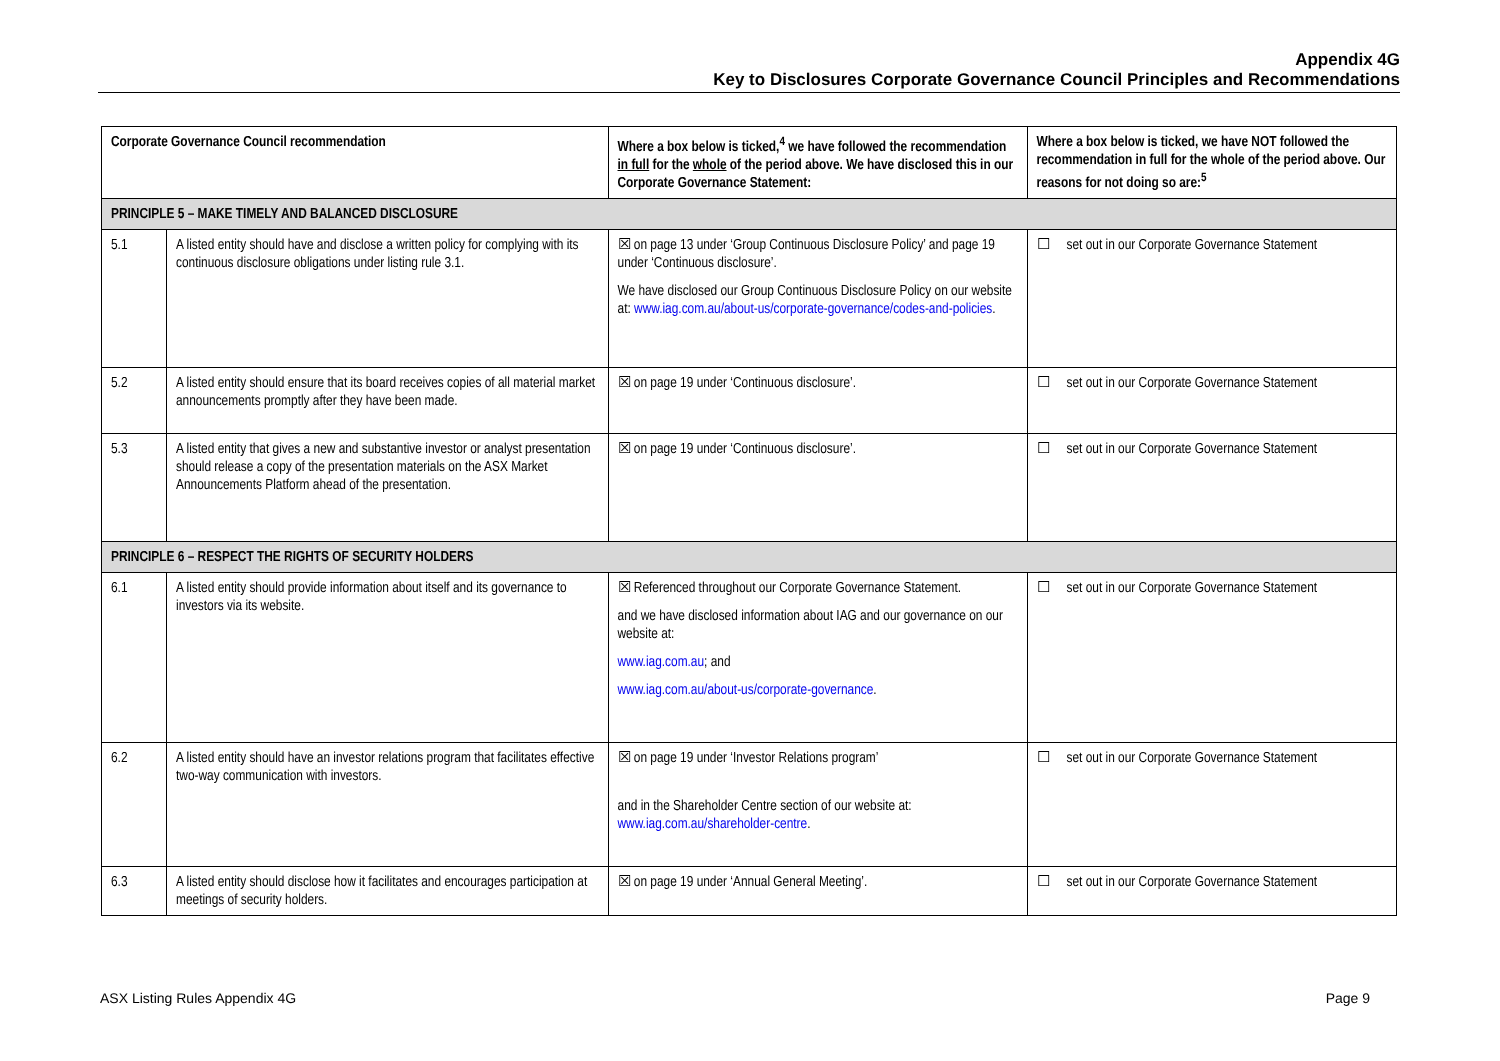Appendix 4G
Key to Disclosures Corporate Governance Council Principles and Recommendations
| Corporate Governance Council recommendation | | Where a box below is ticked,<sup>4</sup> we have followed the recommendation in full for the whole of the period above. We have disclosed this in our Corporate Governance Statement: | Where a box below is ticked, we have NOT followed the recommendation in full for the whole of the period above. Our reasons for not doing so are:<sup>5</sup> |
| --- | --- | --- | --- |
| PRINCIPLE 5 – MAKE TIMELY AND BALANCED DISCLOSURE | | | |
| 5.1 | A listed entity should have and disclose a written policy for complying with its continuous disclosure obligations under listing rule 3.1. | ☒ on page 13 under ‘Group Continuous Disclosure Policy’ and page 19 under ‘Continuous disclosure’. We have disclosed our Group Continuous Disclosure Policy on our website at: www.iag.com.au/about-us/corporate-governance/codes-and-policies . | ☐ set out in our Corporate Governance Statement |
| 5.2 | A listed entity should ensure that its board receives copies of all material market announcements promptly after they have been made. | ☒ on page 19 under ‘Continuous disclosure’. | ☐ set out in our Corporate Governance Statement |
| 5.3 | A listed entity that gives a new and substantive investor or analyst presentation should release a copy of the presentation materials on the ASX Market Announcements Platform ahead of the presentation. | ☒ on page 19 under ‘Continuous disclosure’. | ☐ set out in our Corporate Governance Statement |
| PRINCIPLE 6 – RESPECT THE RIGHTS OF SECURITY HOLDERS | | | |
| 6.1 | A listed entity should provide information about itself and its governance to investors via its website. | ☒ Referenced throughout our Corporate Governance Statement. and we have disclosed information about IAG and our governance on our website at: www.iag.com.au ; and www.iag.com.au/about-us/corporate-governance . | ☐ set out in our Corporate Governance Statement |
| 6.2 | A listed entity should have an investor relations program that facilitates effective two-way communication with investors. | ☒ on page 19 under ‘Investor Relations program’ and in the Shareholder Centre section of our website at: www.iag.com.au/shareholder-centre . | ☐ set out in our Corporate Governance Statement |
| 6.3 | A listed entity should disclose how it facilitates and encourages participation at meetings of security holders. | ☒ on page 19 under ‘Annual General Meeting’. | ☐ set out in our Corporate Governance Statement |
ASX Listing Rules Appendix 4G Page 9